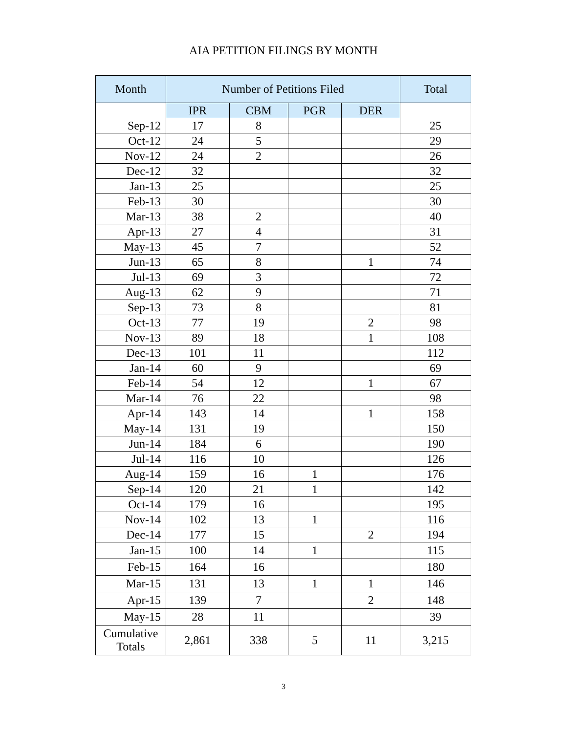AIA PETITION FILINGS BY MONTH
| Month | Number of Petitions Filed | | | | Total |
| --- | --- | --- | --- | --- | --- |
| | IPR | CBM | PGR | DER | |
| Sep-12 | 17 | 8 | | | 25 |
| Oct-12 | 24 | 5 | | | 29 |
| Nov-12 | 24 | 2 | | | 26 |
| Dec-12 | 32 | | | | 32 |
| Jan-13 | 25 | | | | 25 |
| Feb-13 | 30 | | | | 30 |
| Mar-13 | 38 | 2 | | | 40 |
| Apr-13 | 27 | 4 | | | 31 |
| May-13 | 45 | 7 | | | 52 |
| Jun-13 | 65 | 8 | | 1 | 74 |
| Jul-13 | 69 | 3 | | | 72 |
| Aug-13 | 62 | 9 | | | 71 |
| Sep-13 | 73 | 8 | | | 81 |
| Oct-13 | 77 | 19 | | 2 | 98 |
| Nov-13 | 89 | 18 | | 1 | 108 |
| Dec-13 | 101 | 11 | | | 112 |
| Jan-14 | 60 | 9 | | | 69 |
| Feb-14 | 54 | 12 | | 1 | 67 |
| Mar-14 | 76 | 22 | | | 98 |
| Apr-14 | 143 | 14 | | 1 | 158 |
| May-14 | 131 | 19 | | | 150 |
| Jun-14 | 184 | 6 | | | 190 |
| Jul-14 | 116 | 10 | | | 126 |
| Aug-14 | 159 | 16 | 1 | | 176 |
| Sep-14 | 120 | 21 | 1 | | 142 |
| Oct-14 | 179 | 16 | | | 195 |
| Nov-14 | 102 | 13 | 1 | | 116 |
| Dec-14 | 177 | 15 | | 2 | 194 |
| Jan-15 | 100 | 14 | 1 | | 115 |
| Feb-15 | 164 | 16 | | | 180 |
| Mar-15 | 131 | 13 | 1 | 1 | 146 |
| Apr-15 | 139 | 7 | | 2 | 148 |
| May-15 | 28 | 11 | | | 39 |
| Cumulative Totals | 2,861 | 338 | 5 | 11 | 3,215 |
3